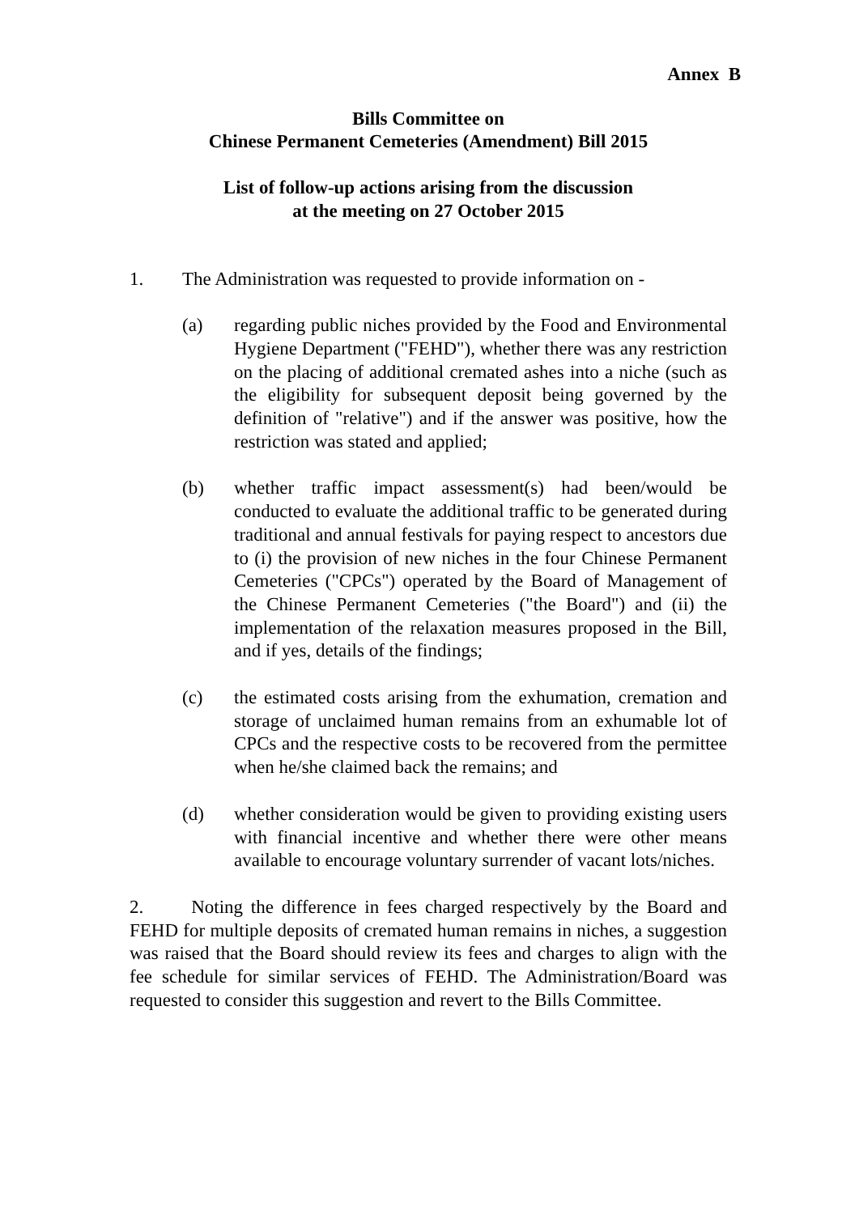Annex B
Bills Committee on
Chinese Permanent Cemeteries (Amendment) Bill 2015
List of follow-up actions arising from the discussion
at the meeting on 27 October 2015
1. The Administration was requested to provide information on -
(a) regarding public niches provided by the Food and Environmental Hygiene Department ("FEHD"), whether there was any restriction on the placing of additional cremated ashes into a niche (such as the eligibility for subsequent deposit being governed by the definition of "relative") and if the answer was positive, how the restriction was stated and applied;
(b) whether traffic impact assessment(s) had been/would be conducted to evaluate the additional traffic to be generated during traditional and annual festivals for paying respect to ancestors due to (i) the provision of new niches in the four Chinese Permanent Cemeteries ("CPCs") operated by the Board of Management of the Chinese Permanent Cemeteries ("the Board") and (ii) the implementation of the relaxation measures proposed in the Bill, and if yes, details of the findings;
(c) the estimated costs arising from the exhumation, cremation and storage of unclaimed human remains from an exhumable lot of CPCs and the respective costs to be recovered from the permittee when he/she claimed back the remains; and
(d) whether consideration would be given to providing existing users with financial incentive and whether there were other means available to encourage voluntary surrender of vacant lots/niches.
2. Noting the difference in fees charged respectively by the Board and FEHD for multiple deposits of cremated human remains in niches, a suggestion was raised that the Board should review its fees and charges to align with the fee schedule for similar services of FEHD. The Administration/Board was requested to consider this suggestion and revert to the Bills Committee.